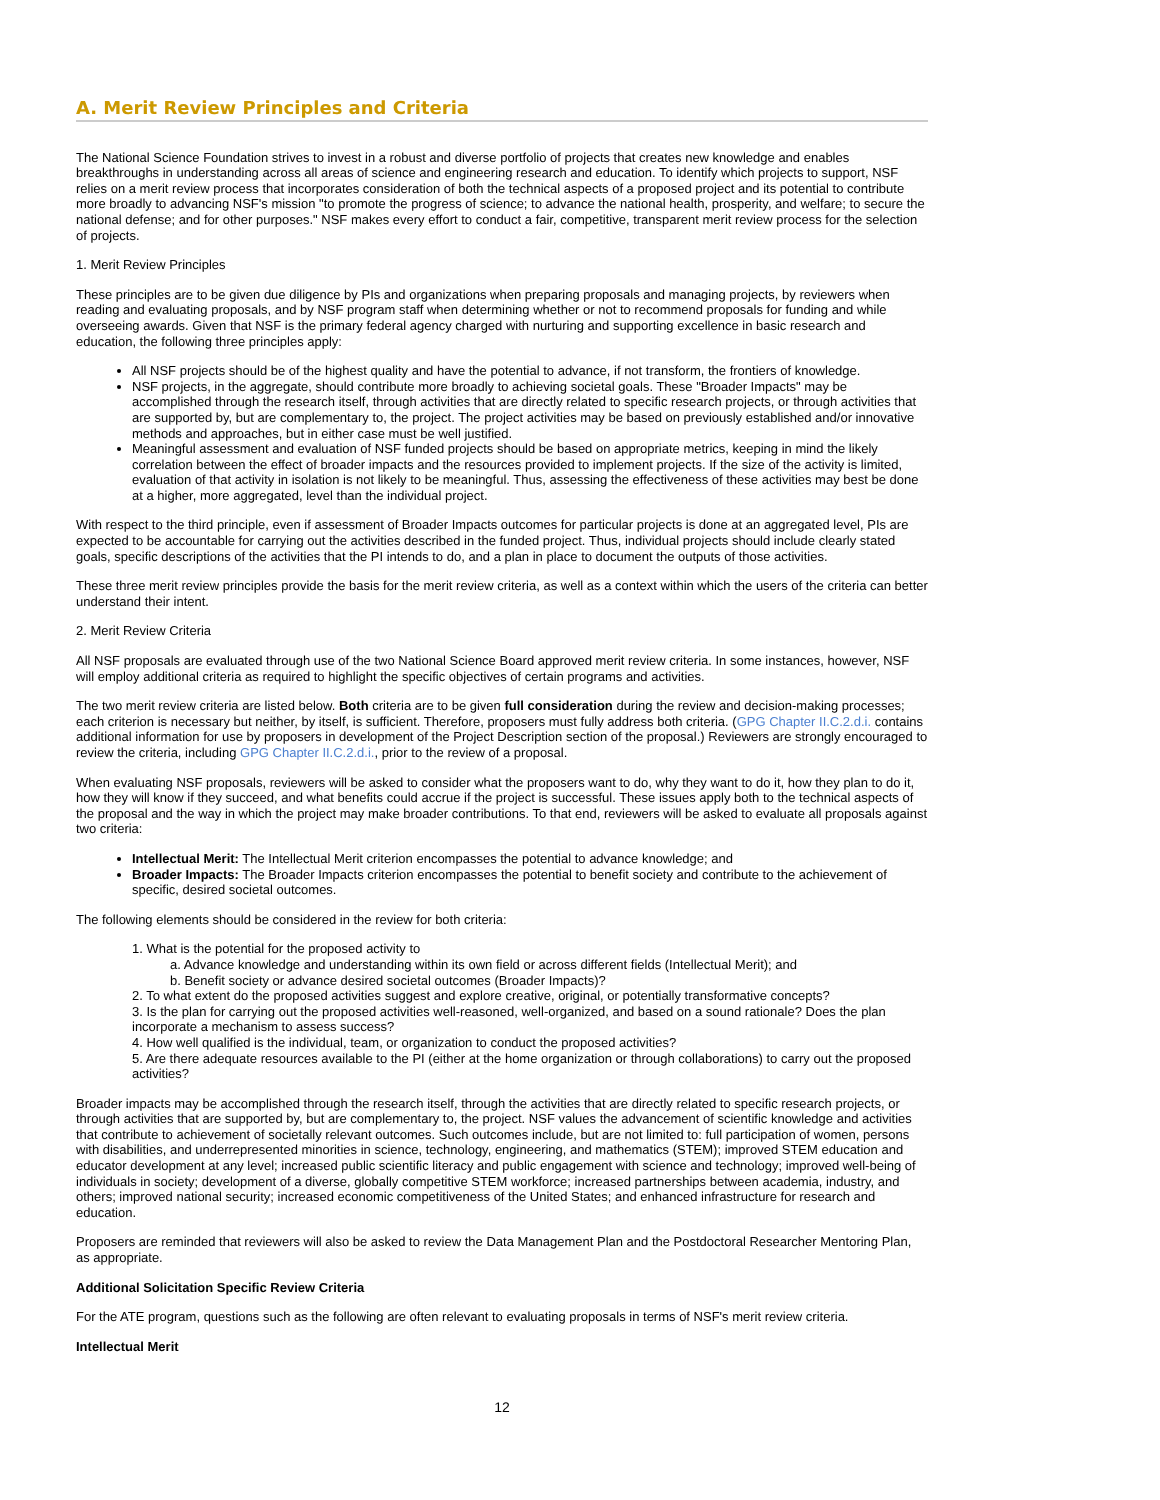A. Merit Review Principles and Criteria
The National Science Foundation strives to invest in a robust and diverse portfolio of projects that creates new knowledge and enables breakthroughs in understanding across all areas of science and engineering research and education. To identify which projects to support, NSF relies on a merit review process that incorporates consideration of both the technical aspects of a proposed project and its potential to contribute more broadly to advancing NSF's mission "to promote the progress of science; to advance the national health, prosperity, and welfare; to secure the national defense; and for other purposes." NSF makes every effort to conduct a fair, competitive, transparent merit review process for the selection of projects.
1. Merit Review Principles
These principles are to be given due diligence by PIs and organizations when preparing proposals and managing projects, by reviewers when reading and evaluating proposals, and by NSF program staff when determining whether or not to recommend proposals for funding and while overseeing awards. Given that NSF is the primary federal agency charged with nurturing and supporting excellence in basic research and education, the following three principles apply:
All NSF projects should be of the highest quality and have the potential to advance, if not transform, the frontiers of knowledge.
NSF projects, in the aggregate, should contribute more broadly to achieving societal goals. These "Broader Impacts" may be accomplished through the research itself, through activities that are directly related to specific research projects, or through activities that are supported by, but are complementary to, the project. The project activities may be based on previously established and/or innovative methods and approaches, but in either case must be well justified.
Meaningful assessment and evaluation of NSF funded projects should be based on appropriate metrics, keeping in mind the likely correlation between the effect of broader impacts and the resources provided to implement projects. If the size of the activity is limited, evaluation of that activity in isolation is not likely to be meaningful. Thus, assessing the effectiveness of these activities may best be done at a higher, more aggregated, level than the individual project.
With respect to the third principle, even if assessment of Broader Impacts outcomes for particular projects is done at an aggregated level, PIs are expected to be accountable for carrying out the activities described in the funded project. Thus, individual projects should include clearly stated goals, specific descriptions of the activities that the PI intends to do, and a plan in place to document the outputs of those activities.
These three merit review principles provide the basis for the merit review criteria, as well as a context within which the users of the criteria can better understand their intent.
2. Merit Review Criteria
All NSF proposals are evaluated through use of the two National Science Board approved merit review criteria. In some instances, however, NSF will employ additional criteria as required to highlight the specific objectives of certain programs and activities.
The two merit review criteria are listed below. Both criteria are to be given full consideration during the review and decision-making processes; each criterion is necessary but neither, by itself, is sufficient. Therefore, proposers must fully address both criteria. (GPG Chapter II.C.2.d.i. contains additional information for use by proposers in development of the Project Description section of the proposal.) Reviewers are strongly encouraged to review the criteria, including GPG Chapter II.C.2.d.i., prior to the review of a proposal.
When evaluating NSF proposals, reviewers will be asked to consider what the proposers want to do, why they want to do it, how they plan to do it, how they will know if they succeed, and what benefits could accrue if the project is successful. These issues apply both to the technical aspects of the proposal and the way in which the project may make broader contributions. To that end, reviewers will be asked to evaluate all proposals against two criteria:
Intellectual Merit: The Intellectual Merit criterion encompasses the potential to advance knowledge; and
Broader Impacts: The Broader Impacts criterion encompasses the potential to benefit society and contribute to the achievement of specific, desired societal outcomes.
The following elements should be considered in the review for both criteria:
1. What is the potential for the proposed activity to
a. Advance knowledge and understanding within its own field or across different fields (Intellectual Merit); and
b. Benefit society or advance desired societal outcomes (Broader Impacts)?
2. To what extent do the proposed activities suggest and explore creative, original, or potentially transformative concepts?
3. Is the plan for carrying out the proposed activities well-reasoned, well-organized, and based on a sound rationale? Does the plan incorporate a mechanism to assess success?
4. How well qualified is the individual, team, or organization to conduct the proposed activities?
5. Are there adequate resources available to the PI (either at the home organization or through collaborations) to carry out the proposed activities?
Broader impacts may be accomplished through the research itself, through the activities that are directly related to specific research projects, or through activities that are supported by, but are complementary to, the project. NSF values the advancement of scientific knowledge and activities that contribute to achievement of societally relevant outcomes. Such outcomes include, but are not limited to: full participation of women, persons with disabilities, and underrepresented minorities in science, technology, engineering, and mathematics (STEM); improved STEM education and educator development at any level; increased public scientific literacy and public engagement with science and technology; improved well-being of individuals in society; development of a diverse, globally competitive STEM workforce; increased partnerships between academia, industry, and others; improved national security; increased economic competitiveness of the United States; and enhanced infrastructure for research and education.
Proposers are reminded that reviewers will also be asked to review the Data Management Plan and the Postdoctoral Researcher Mentoring Plan, as appropriate.
Additional Solicitation Specific Review Criteria
For the ATE program, questions such as the following are often relevant to evaluating proposals in terms of NSF's merit review criteria.
Intellectual Merit
12